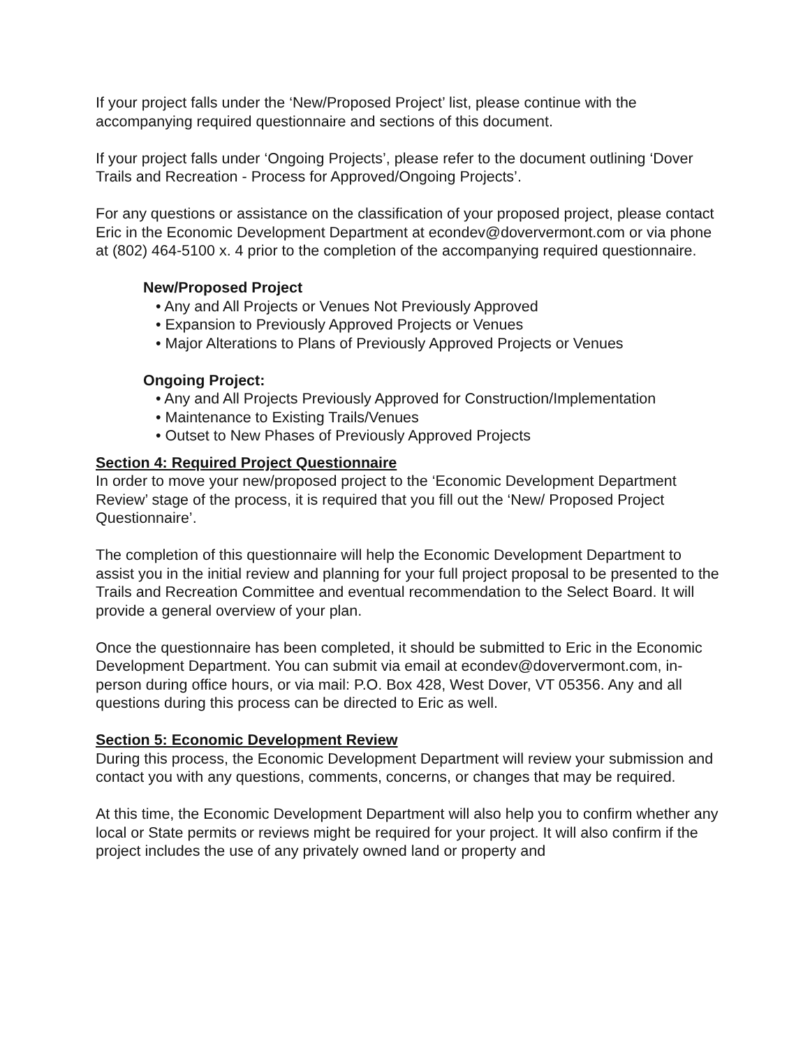If your project falls under the ‘New/Proposed Project’ list, please continue with the accompanying required questionnaire and sections of this document.
If your project falls under ‘Ongoing Projects’, please refer to the document outlining ‘Dover Trails and Recreation - Process for Approved/Ongoing Projects’.
For any questions or assistance on the classification of your proposed project, please contact Eric in the Economic Development Department at econdev@doververmont.com or via phone at (802) 464-5100 x. 4 prior to the completion of the accompanying required questionnaire.
New/Proposed Project
• Any and All Projects or Venues Not Previously Approved
• Expansion to Previously Approved Projects or Venues
• Major Alterations to Plans of Previously Approved Projects or Venues
Ongoing Project:
• Any and All Projects Previously Approved for Construction/Implementation
• Maintenance to Existing Trails/Venues
• Outset to New Phases of Previously Approved Projects
Section 4: Required Project Questionnaire
In order to move your new/proposed project to the ‘Economic Development Department Review’ stage of the process, it is required that you fill out the ‘New/ Proposed Project Questionnaire’.
The completion of this questionnaire will help the Economic Development Department to assist you in the initial review and planning for your full project proposal to be presented to the Trails and Recreation Committee and eventual recommendation to the Select Board. It will provide a general overview of your plan.
Once the questionnaire has been completed, it should be submitted to Eric in the Economic Development Department. You can submit via email at econdev@doververmont.com, in-person during office hours, or via mail: P.O. Box 428, West Dover, VT 05356. Any and all questions during this process can be directed to Eric as well.
Section 5: Economic Development Review
During this process, the Economic Development Department will review your submission and contact you with any questions, comments, concerns, or changes that may be required.
At this time, the Economic Development Department will also help you to confirm whether any local or State permits or reviews might be required for your project. It will also confirm if the project includes the use of any privately owned land or property and